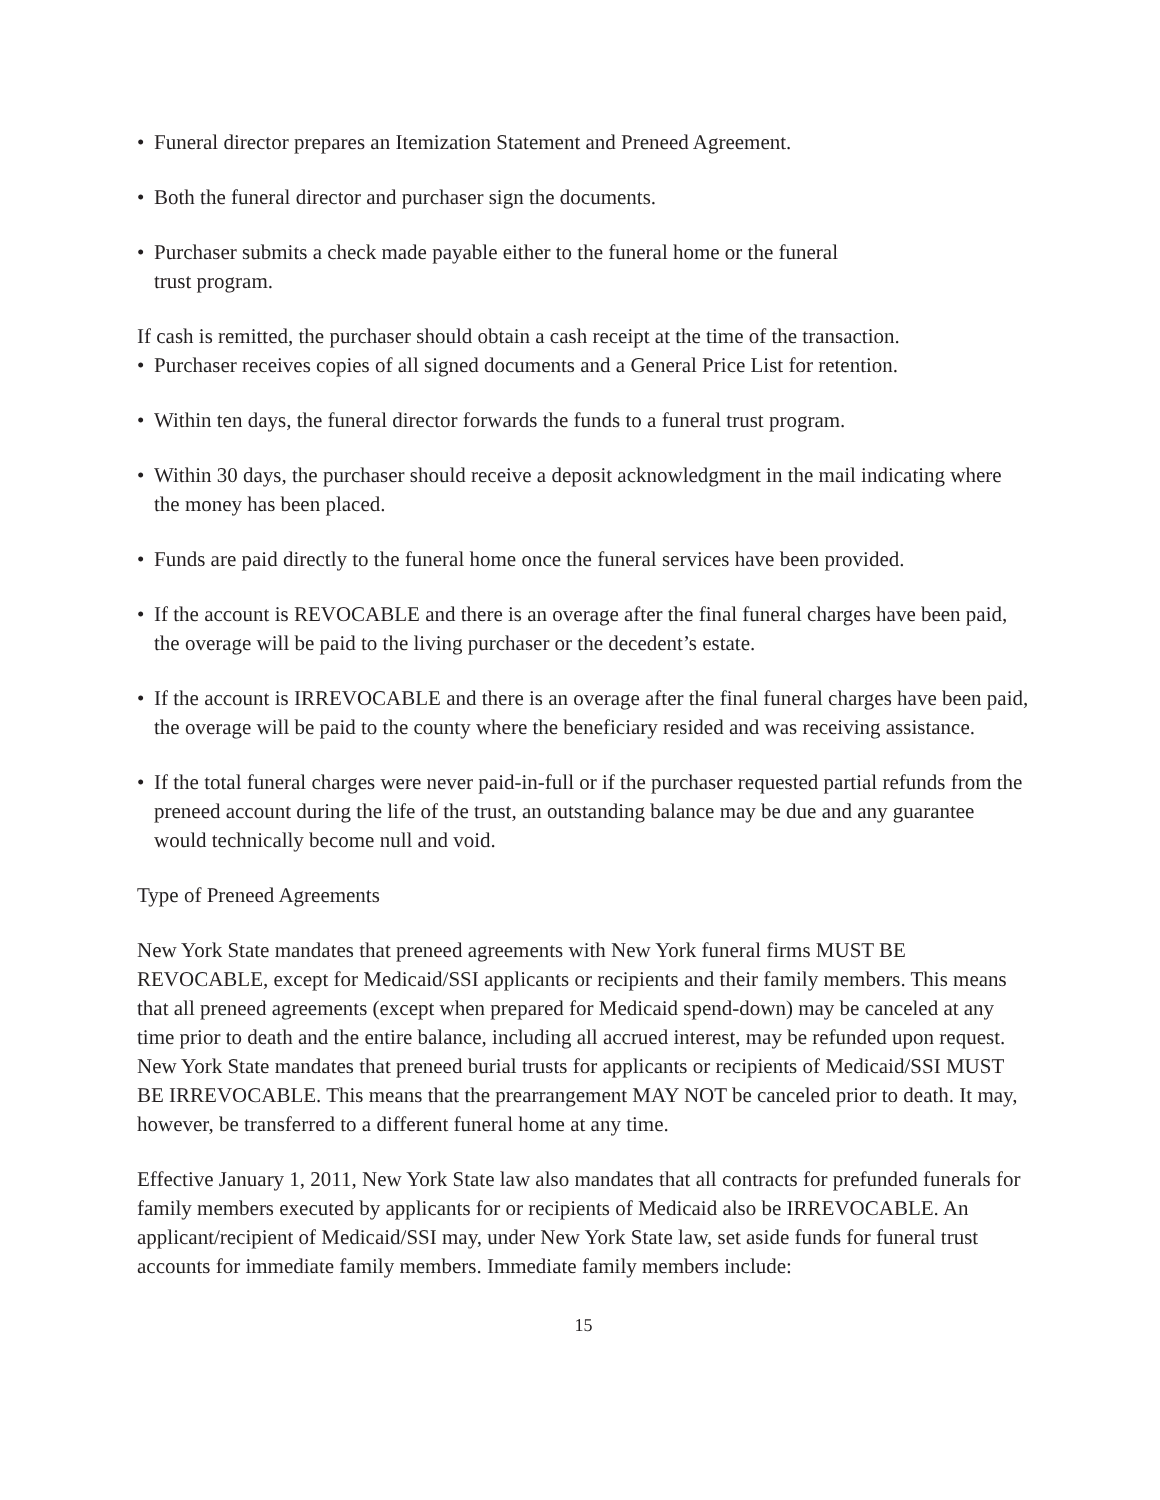• Funeral director prepares an Itemization Statement and Preneed Agreement.
• Both the funeral director and purchaser sign the documents.
• Purchaser submits a check made payable either to the funeral home or the funeral
trust program.
If cash is remitted, the purchaser should obtain a cash receipt at the time of the transaction.
• Purchaser receives copies of all signed documents and a General Price List for retention.
• Within ten days, the funeral director forwards the funds to a funeral trust program.
• Within 30 days, the purchaser should receive a deposit acknowledgment in the mail indicating where the money has been placed.
• Funds are paid directly to the funeral home once the funeral services have been provided.
• If the account is REVOCABLE and there is an overage after the final funeral charges have been paid, the overage will be paid to the living purchaser or the decedent’s estate.
• If the account is IRREVOCABLE and there is an overage after the final funeral charges have been paid, the overage will be paid to the county where the beneficiary resided and was receiving assistance.
• If the total funeral charges were never paid-in-full or if the purchaser requested partial refunds from the preneed account during the life of the trust, an outstanding balance may be due and any guarantee would technically become null and void.
Type of Preneed Agreements
New York State mandates that preneed agreements with New York funeral firms MUST BE REVOCABLE, except for Medicaid/SSI applicants or recipients and their family members. This means that all preneed agreements (except when prepared for Medicaid spend-down) may be canceled at any time prior to death and the entire balance, including all accrued interest, may be refunded upon request. New York State mandates that preneed burial trusts for applicants or recipients of Medicaid/SSI MUST BE IRREVOCABLE. This means that the prearrangement MAY NOT be canceled prior to death. It may, however, be transferred to a different funeral home at any time.
Effective January 1, 2011, New York State law also mandates that all contracts for prefunded funerals for family members executed by applicants for or recipients of Medicaid also be IRREVOCABLE. An applicant/recipient of Medicaid/SSI may, under New York State law, set aside funds for funeral trust accounts for immediate family members. Immediate family members include:
15